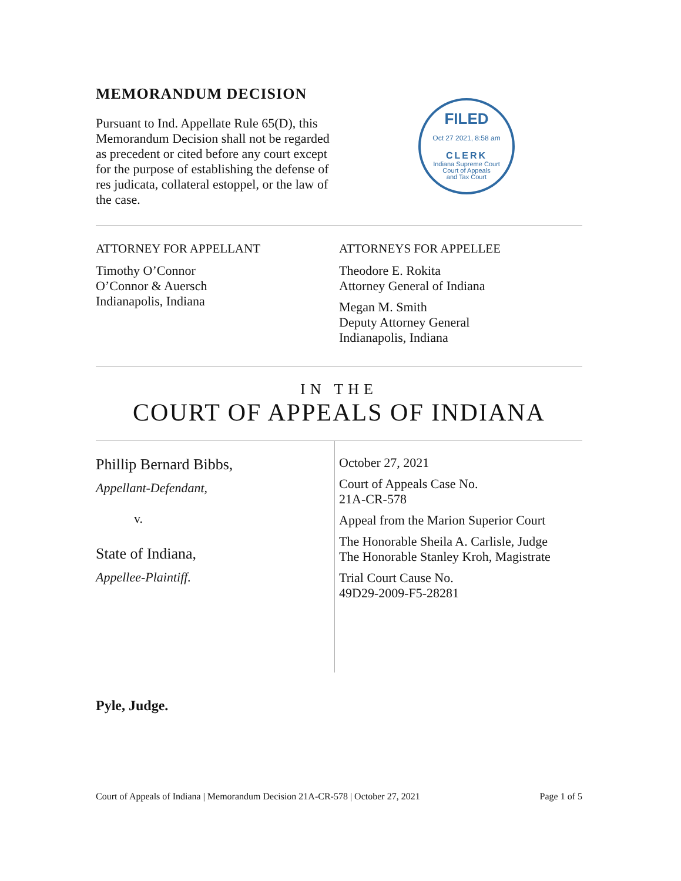MEMORANDUM DECISION
Pursuant to Ind. Appellate Rule 65(D), this Memorandum Decision shall not be regarded as precedent or cited before any court except for the purpose of establishing the defense of res judicata, collateral estoppel, or the law of the case.
FILED
Oct 27 2021, 8:58 am
CLERK
Indiana Supreme Court
Court of Appeals
and Tax Court
ATTORNEY FOR APPELLANT
Timothy O’Connor
O’Connor & Auersch
Indianapolis, Indiana
ATTORNEYS FOR APPELLEE
Theodore E. Rokita
Attorney General of Indiana
Megan M. Smith
Deputy Attorney General
Indianapolis, Indiana
IN THE
COURT OF APPEALS OF INDIANA
Phillip Bernard Bibbs,
Appellant-Defendant,
v.
State of Indiana,
Appellee-Plaintiff.
October 27, 2021
Court of Appeals Case No.
21A-CR-578
Appeal from the Marion Superior Court
The Honorable Sheila A. Carlisle, Judge
The Honorable Stanley Kroh, Magistrate
Trial Court Cause No.
49D29-2009-F5-28281
Pyle, Judge.
Court of Appeals of Indiana | Memorandum Decision 21A-CR-578 | October 27, 2021 Page 1 of 5